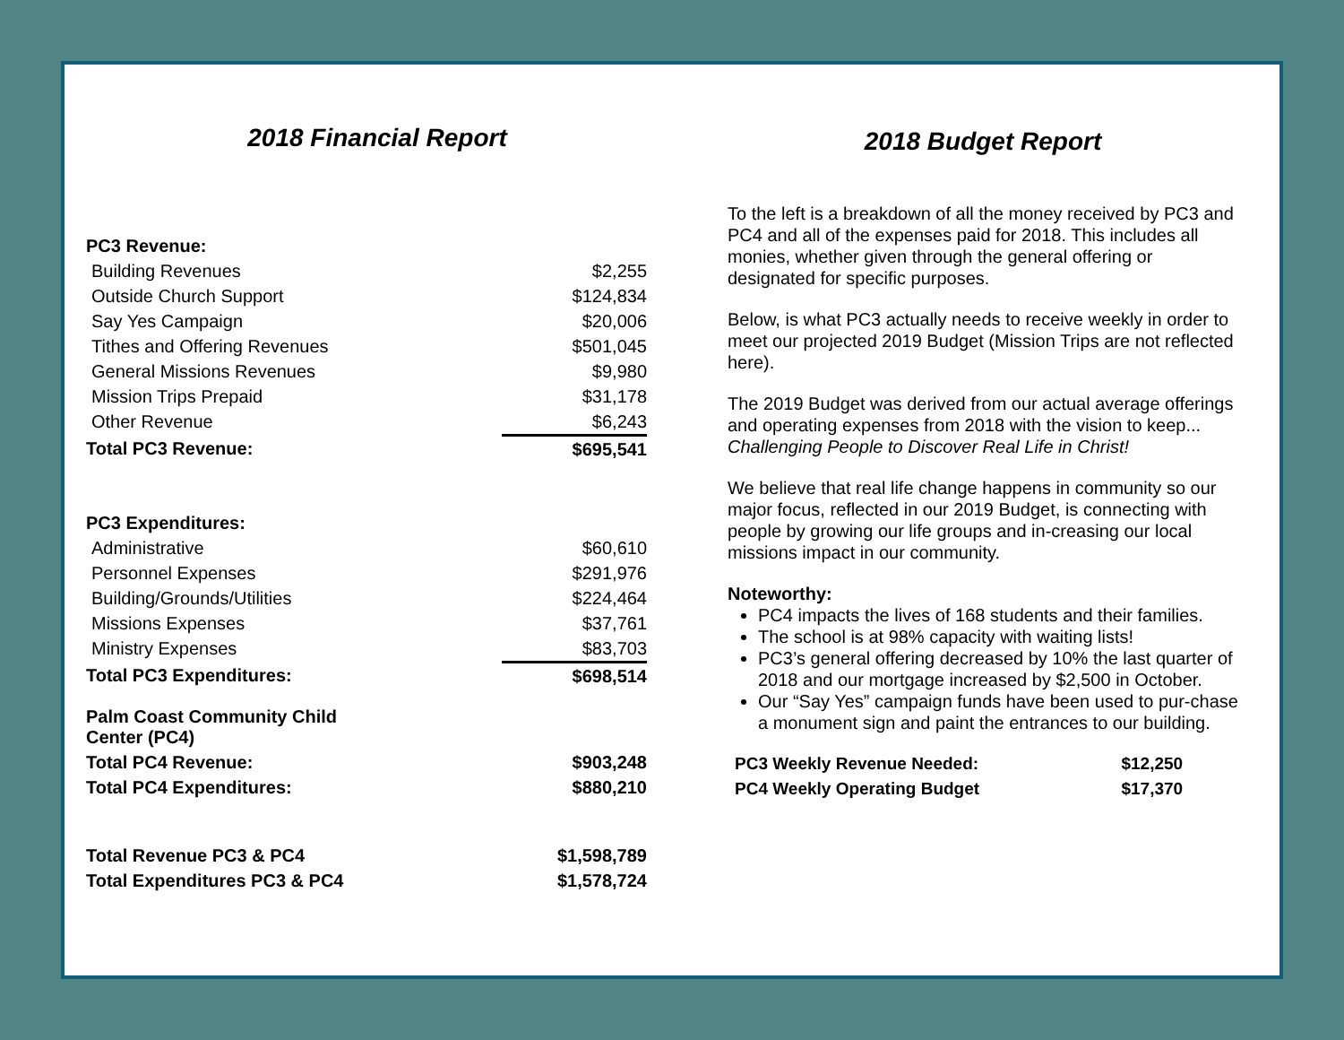2018 Financial Report
| PC3 Revenue: | |
| Building Revenues | $2,255 |
| Outside Church Support | $124,834 |
| Say Yes Campaign | $20,006 |
| Tithes and Offering Revenues | $501,045 |
| General Missions Revenues | $9,980 |
| Mission Trips Prepaid | $31,178 |
| Other Revenue | $6,243 |
| Total PC3 Revenue: | $695,541 |
| PC3 Expenditures: | |
| Administrative | $60,610 |
| Personnel Expenses | $291,976 |
| Building/Grounds/Utilities | $224,464 |
| Missions Expenses | $37,761 |
| Ministry Expenses | $83,703 |
| Total PC3 Expenditures: | $698,514 |
| Palm Coast Community Child Center (PC4) | |
| Total PC4 Revenue: | $903,248 |
| Total PC4 Expenditures: | $880,210 |
| Total Revenue PC3 & PC4 | $1,598,789 |
| Total Expenditures PC3 & PC4 | $1,578,724 |
2018 Budget Report
To the left is a breakdown of all the money received by PC3 and PC4 and all of the expenses paid for 2018. This includes all monies, whether given through the general offering or designated for specific purposes.
Below, is what PC3 actually needs to receive weekly in order to meet our projected 2019 Budget (Mission Trips are not reflected here).
The 2019 Budget was derived from our actual average offerings and operating expenses from 2018 with the vision to keep...
Challenging People to Discover Real Life in Christ!
We believe that real life change happens in community so our major focus, reflected in our 2019 Budget, is connecting with people by growing our life groups and in-creasing our local missions impact in our community.
Noteworthy:
PC4 impacts the lives of 168 students and their families.
The school is at 98% capacity with waiting lists!
PC3’s general offering decreased by 10% the last quarter of 2018 and our mortgage increased by $2,500 in October.
Our “Say Yes” campaign funds have been used to pur-chase a monument sign and paint the entrances to our building.
| PC3 Weekly Revenue Needed: | $12,250 |
| PC4 Weekly Operating Budget | $17,370 |